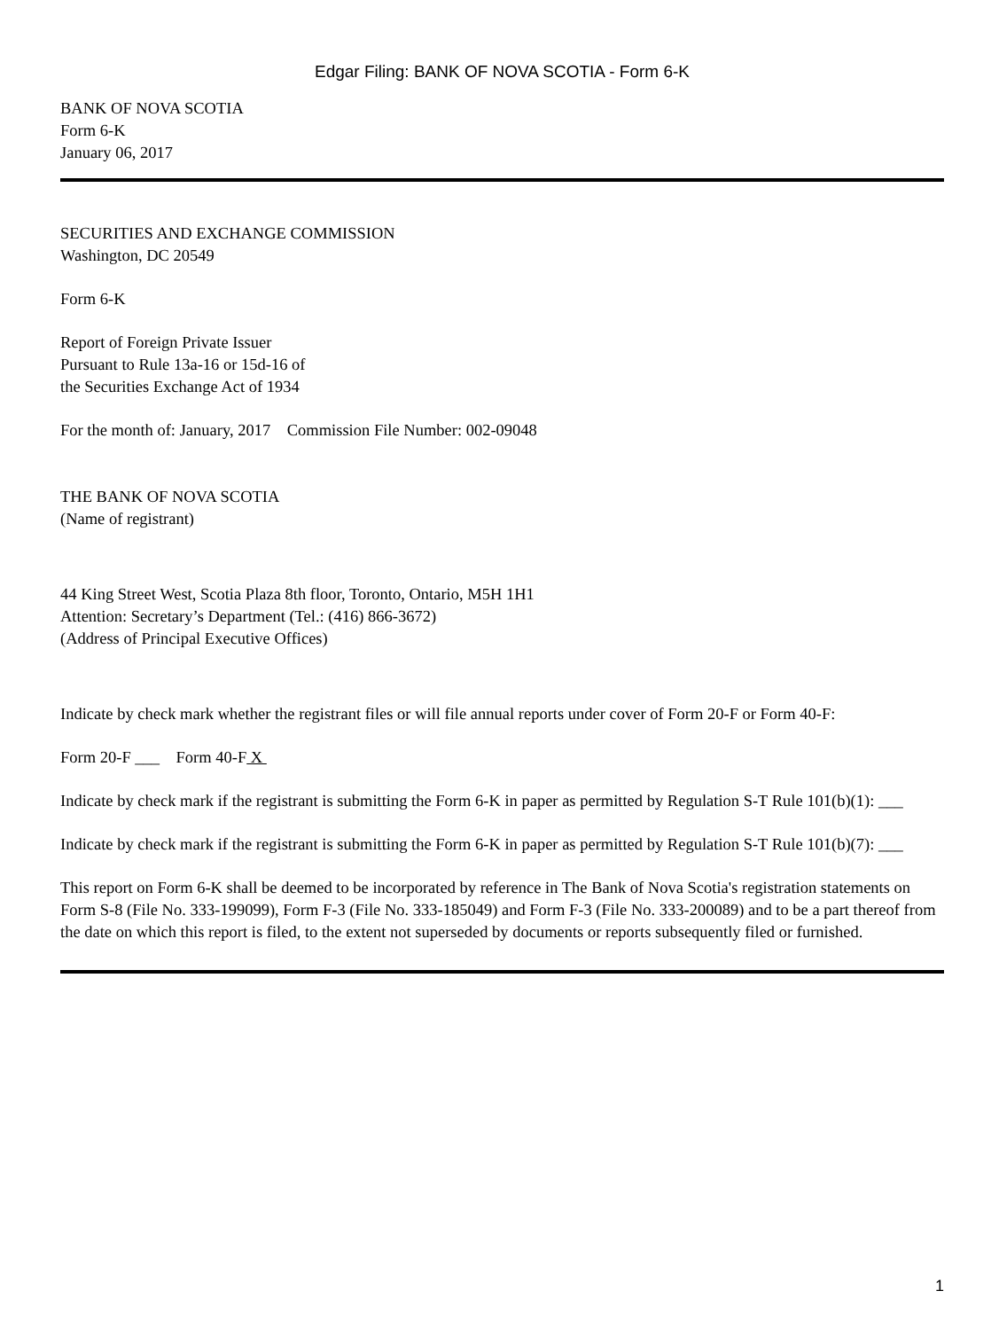Edgar Filing: BANK OF NOVA SCOTIA - Form 6-K
BANK OF NOVA SCOTIA
Form 6-K
January 06, 2017
SECURITIES AND EXCHANGE COMMISSION
Washington, DC 20549
Form 6-K
Report of Foreign Private Issuer
Pursuant to Rule 13a-16 or 15d-16 of
the Securities Exchange Act of 1934
For the month of: January, 2017 Commission File Number: 002-09048
THE BANK OF NOVA SCOTIA
(Name of registrant)
44 King Street West, Scotia Plaza 8th floor, Toronto, Ontario, M5H 1H1
Attention: Secretary’s Department (Tel.: (416) 866-3672)
(Address of Principal Executive Offices)
Indicate by check mark whether the registrant files or will file annual reports under cover of Form 20-F or Form 40-F:
Form 20-F ___ Form 40-F X
Indicate by check mark if the registrant is submitting the Form 6-K in paper as permitted by Regulation S-T Rule 101(b)(1): ___
Indicate by check mark if the registrant is submitting the Form 6-K in paper as permitted by Regulation S-T Rule 101(b)(7): ___
This report on Form 6-K shall be deemed to be incorporated by reference in The Bank of Nova Scotia's registration statements on Form S-8 (File No. 333-199099), Form F-3 (File No. 333-185049) and Form F-3 (File No. 333-200089) and to be a part thereof from the date on which this report is filed, to the extent not superseded by documents or reports subsequently filed or furnished.
1